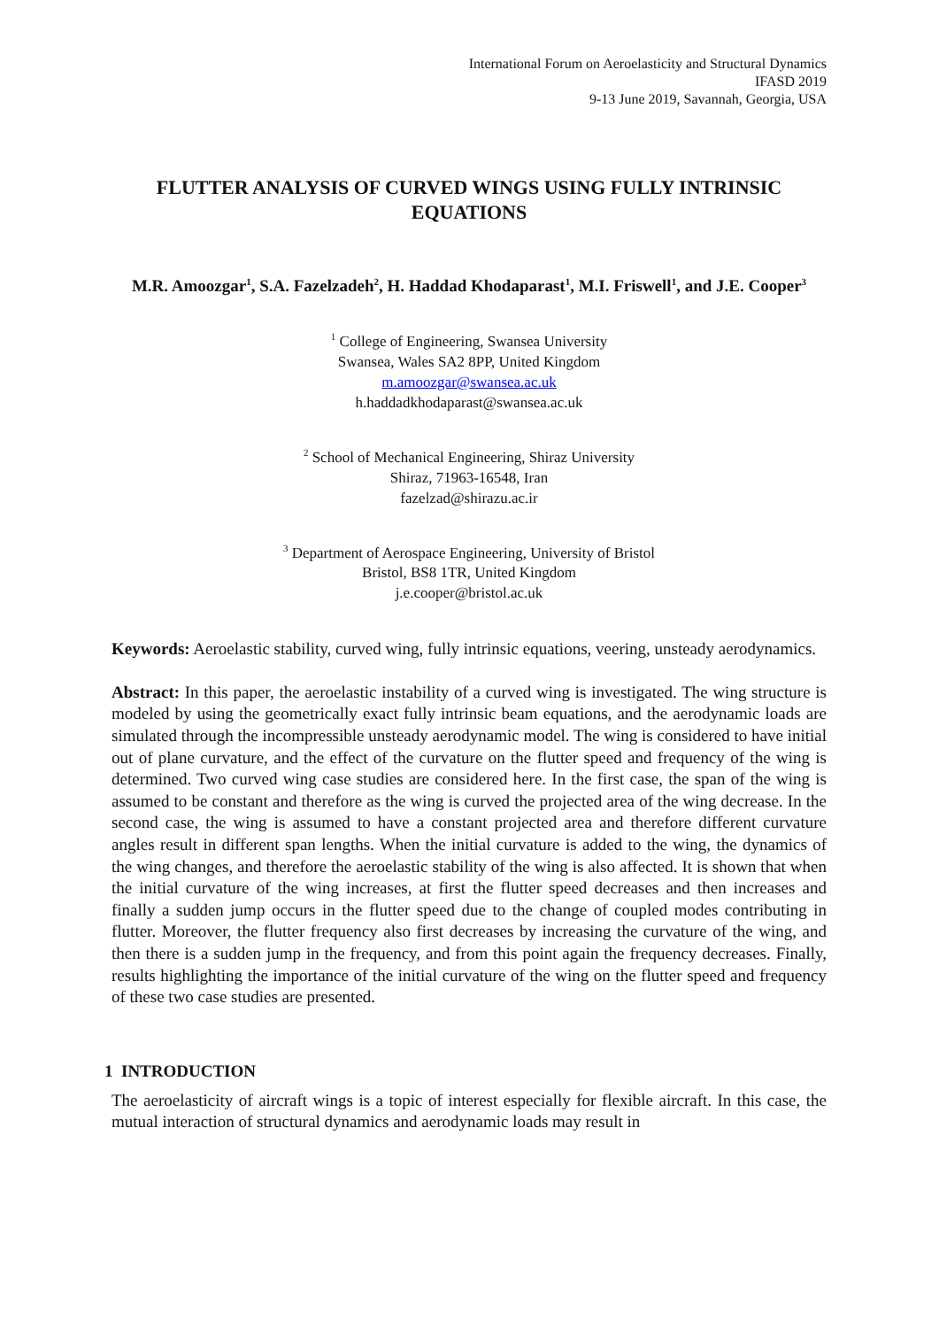International Forum on Aeroelasticity and Structural Dynamics
IFASD 2019
9-13 June 2019, Savannah, Georgia, USA
FLUTTER ANALYSIS OF CURVED WINGS USING FULLY INTRINSIC EQUATIONS
M.R. Amoozgar<sup>1</sup>, S.A. Fazelzadeh<sup>2</sup>, H. Haddad Khodaparast<sup>1</sup>, M.I. Friswell<sup>1</sup>, and J.E. Cooper<sup>3</sup>
<sup>1</sup> College of Engineering, Swansea University
Swansea, Wales SA2 8PP, United Kingdom
m.amoozgar@swansea.ac.uk
h.haddadkhodaparast@swansea.ac.uk
<sup>2</sup> School of Mechanical Engineering, Shiraz University
Shiraz, 71963-16548, Iran
fazelzad@shirazu.ac.ir
<sup>3</sup> Department of Aerospace Engineering, University of Bristol
Bristol, BS8 1TR, United Kingdom
j.e.cooper@bristol.ac.uk
Keywords: Aeroelastic stability, curved wing, fully intrinsic equations, veering, unsteady aerodynamics.
Abstract: In this paper, the aeroelastic instability of a curved wing is investigated. The wing structure is modeled by using the geometrically exact fully intrinsic beam equations, and the aerodynamic loads are simulated through the incompressible unsteady aerodynamic model. The wing is considered to have initial out of plane curvature, and the effect of the curvature on the flutter speed and frequency of the wing is determined. Two curved wing case studies are considered here. In the first case, the span of the wing is assumed to be constant and therefore as the wing is curved the projected area of the wing decrease. In the second case, the wing is assumed to have a constant projected area and therefore different curvature angles result in different span lengths. When the initial curvature is added to the wing, the dynamics of the wing changes, and therefore the aeroelastic stability of the wing is also affected. It is shown that when the initial curvature of the wing increases, at first the flutter speed decreases and then increases and finally a sudden jump occurs in the flutter speed due to the change of coupled modes contributing in flutter. Moreover, the flutter frequency also first decreases by increasing the curvature of the wing, and then there is a sudden jump in the frequency, and from this point again the frequency decreases. Finally, results highlighting the importance of the initial curvature of the wing on the flutter speed and frequency of these two case studies are presented.
1 INTRODUCTION
The aeroelasticity of aircraft wings is a topic of interest especially for flexible aircraft. In this case, the mutual interaction of structural dynamics and aerodynamic loads may result in